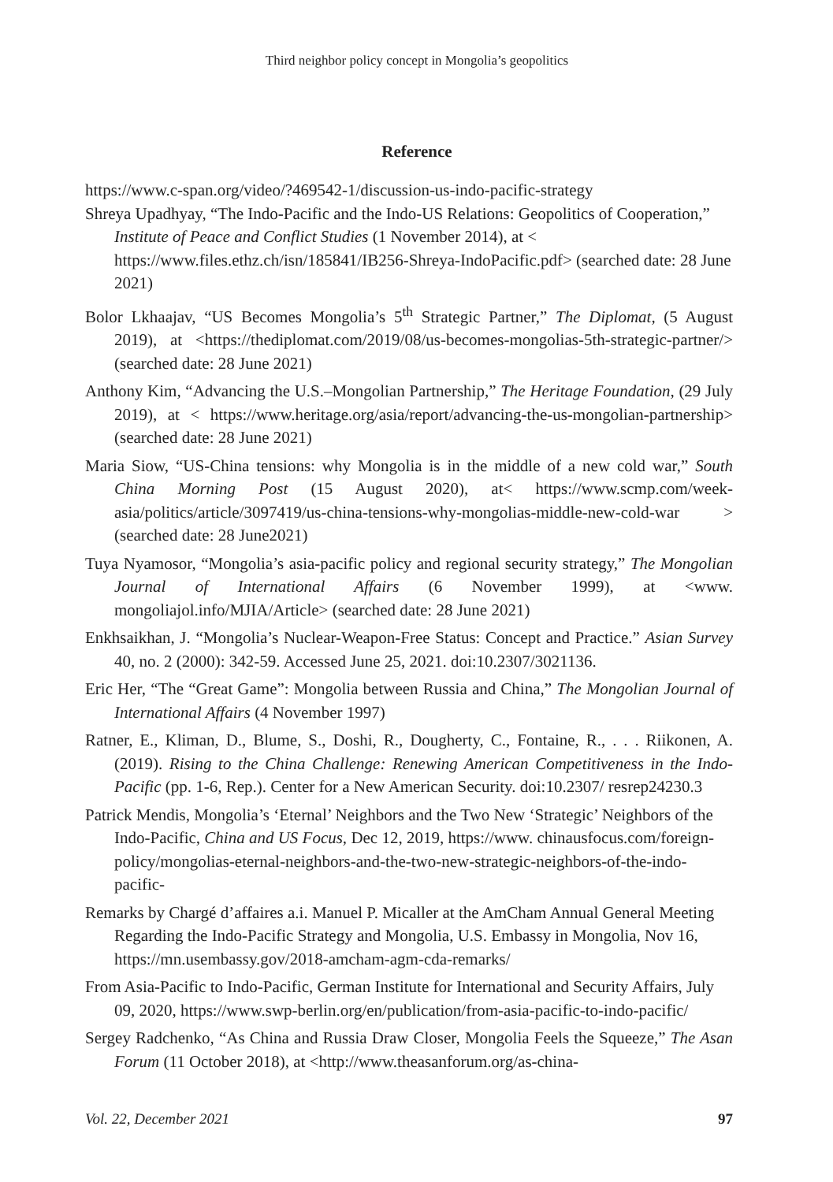Third neighbor policy concept in Mongolia’s geopolitics
Reference
https://www.c-span.org/video/?469542-1/discussion-us-indo-pacific-strategy
Shreya Upadhyay, “The Indo-Pacific and the Indo-US Relations: Geopolitics of Cooperation,” Institute of Peace and Conflict Studies (1 November 2014), at < https://www.files.ethz.ch/isn/185841/IB256-Shreya-IndoPacific.pdf> (searched date: 28 June 2021)
Bolor Lkhaajav, “US Becomes Mongolia’s 5<sup>th</sup> Strategic Partner,” The Diplomat, (5 August 2019), at <https://thediplomat.com/2019/08/us-becomes-mongolias-5th-strategic-partner/> (searched date: 28 June 2021)
Anthony Kim, “Advancing the U.S.–Mongolian Partnership,” The Heritage Foundation, (29 July 2019), at < https://www.heritage.org/asia/report/advancing-the-us-mongolian-partnership> (searched date: 28 June 2021)
Maria Siow, “US-China tensions: why Mongolia is in the middle of a new cold war,” South China Morning Post (15 August 2020), at< https://www.scmp.com/week-asia/politics/article/3097419/us-china-tensions-why-mongolias-middle-new-cold-war > (searched date: 28 June2021)
Tuya Nyamosor, “Mongolia’s asia-pacific policy and regional security strategy,” The Mongolian Journal of International Affairs (6 November 1999), at <www. mongoliajol.info/MJIA/Article> (searched date: 28 June 2021)
Enkhsaikhan, J. “Mongolia’s Nuclear-Weapon-Free Status: Concept and Practice.” Asian Survey 40, no. 2 (2000): 342-59. Accessed June 25, 2021. doi:10.2307/3021136.
Eric Her, “The “Great Game”: Mongolia between Russia and China,” The Mongolian Journal of International Affairs (4 November 1997)
Ratner, E., Kliman, D., Blume, S., Doshi, R., Dougherty, C., Fontaine, R., . . . Riikonen, A. (2019). Rising to the China Challenge: Renewing American Competitiveness in the Indo-Pacific (pp. 1-6, Rep.). Center for a New American Security. doi:10.2307/ resrep24230.3
Patrick Mendis, Mongolia’s ‘Eternal’ Neighbors and the Two New ‘Strategic’ Neighbors of the Indo-Pacific, China and US Focus, Dec 12, 2019, https://www. chinausfocus.com/foreign-policy/mongolias-eternal-neighbors-and-the-two-new-strategic-neighbors-of-the-indo-pacific-
Remarks by Chargé d’affaires a.i. Manuel P. Micaller at the AmCham Annual General Meeting Regarding the Indo-Pacific Strategy and Mongolia, U.S. Embassy in Mongolia, Nov 16, https://mn.usembassy.gov/2018-amcham-agm-cda-remarks/
From Asia-Pacific to Indo-Pacific, German Institute for International and Security Affairs, July 09, 2020, https://www.swp-berlin.org/en/publication/from-asia-pacific-to-indo-pacific/
Sergey Radchenko, “As China and Russia Draw Closer, Mongolia Feels the Squeeze,” The Asan Forum (11 October 2018), at <http://www.theasanforum.org/as-china-
Vol. 22, December 2021 97